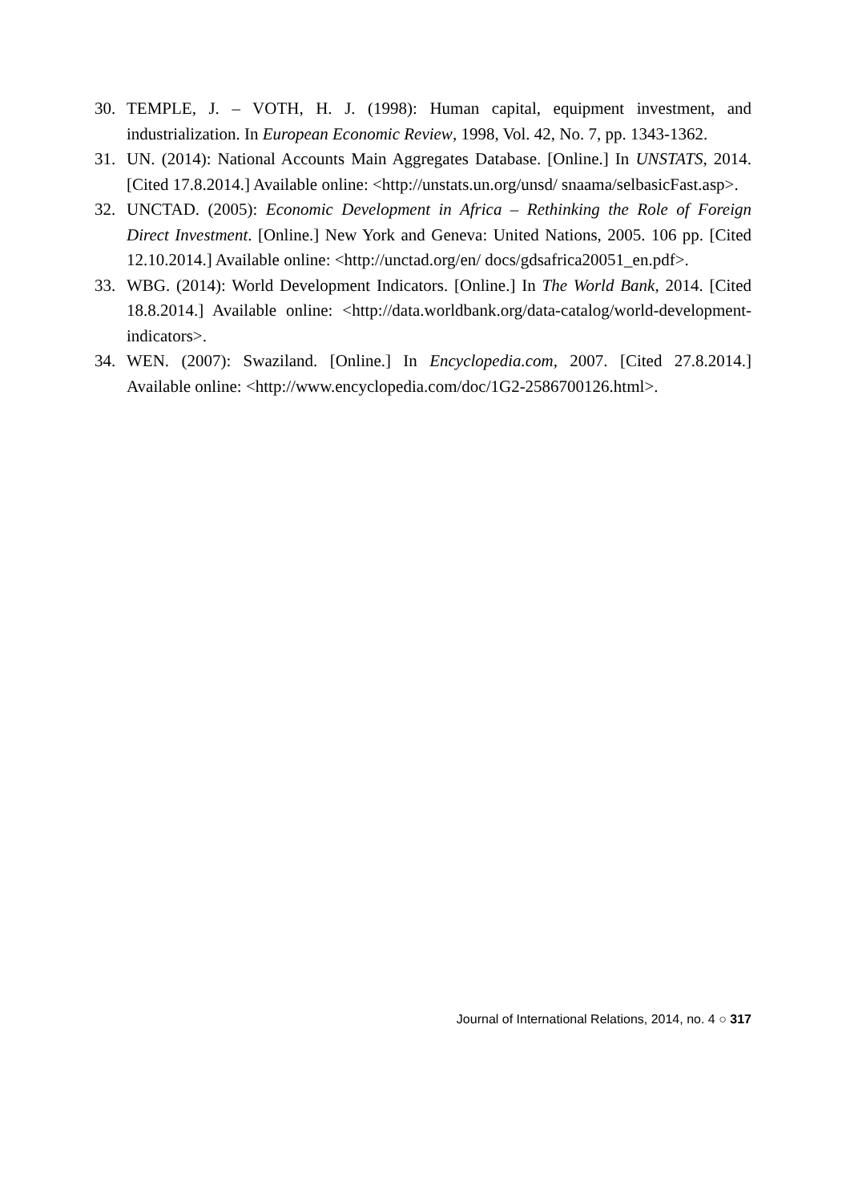30. TEMPLE, J. – VOTH, H. J. (1998): Human capital, equipment investment, and industrialization. In European Economic Review, 1998, Vol. 42, No. 7, pp. 1343-1362.
31. UN. (2014): National Accounts Main Aggregates Database. [Online.] In UNSTATS, 2014. [Cited 17.8.2014.] Available online: <http://unstats.un.org/unsd/ snaama/selbasicFast.asp>.
32. UNCTAD. (2005): Economic Development in Africa – Rethinking the Role of Foreign Direct Investment. [Online.] New York and Geneva: United Nations, 2005. 106 pp. [Cited 12.10.2014.] Available online: <http://unctad.org/en/ docs/gdsafrica20051_en.pdf>.
33. WBG. (2014): World Development Indicators. [Online.] In The World Bank, 2014. [Cited 18.8.2014.] Available online: <http://data.worldbank.org/data-catalog/world-development-indicators>.
34. WEN. (2007): Swaziland. [Online.] In Encyclopedia.com, 2007. [Cited 27.8.2014.] Available online: <http://www.encyclopedia.com/doc/1G2-2586700126.html>.
Journal of International Relations, 2014, no. 4 ○ 317